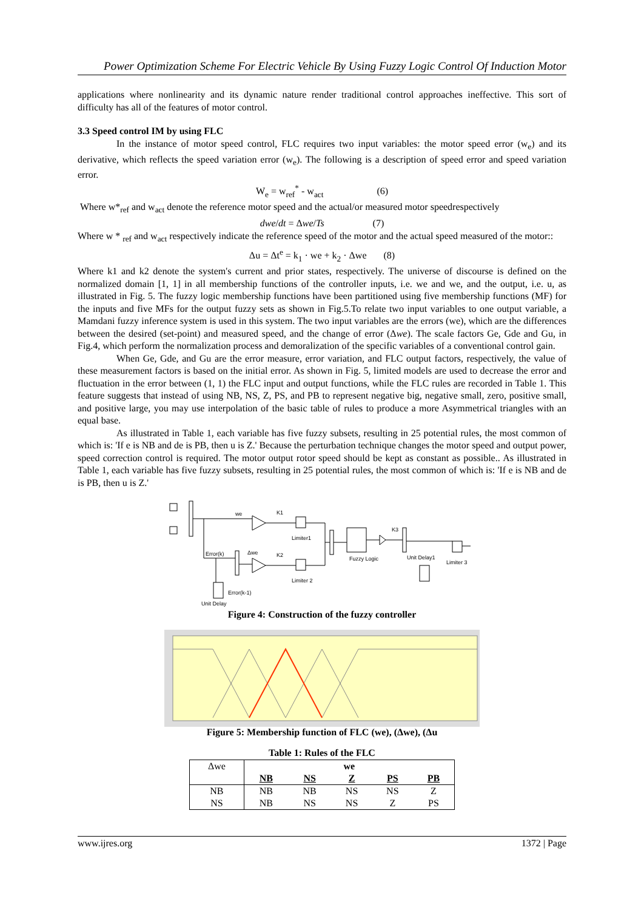Power Optimization Scheme For Electric Vehicle By Using Fuzzy Logic Control Of Induction Motor
applications where nonlinearity and its dynamic nature render traditional control approaches ineffective. This sort of difficulty has all of the features of motor control.
3.3 Speed control IM by using FLC
In the instance of motor speed control, FLC requires two input variables: the motor speed error (w<sub>e</sub>) and its derivative, which reflects the speed variation error (w<sub>e</sub>). The following is a description of speed error and speed variation error.
W<sub>e</sub> = w<sub>ref</sub><sup>*</sup> - w<sub>act</sub> (6)
Where w*<sub>ref</sub> and w<sub>act</sub> denote the reference motor speed and the actual/or measured motor speedrespectively
dwe/dt = Δwe/Ts (7)
Where w * <sub>ref</sub> and w<sub>act</sub> respectively indicate the reference speed of the motor and the actual speed measured of the motor::
Δu = Δt<sup>e</sup> = k<sub>1</sub> · we + k<sub>2</sub> · Δwe (8)
Where k1 and k2 denote the system's current and prior states, respectively. The universe of discourse is defined on the normalized domain [1, 1] in all membership functions of the controller inputs, i.e. we and we, and the output, i.e. u, as illustrated in Fig. 5. The fuzzy logic membership functions have been partitioned using five membership functions (MF) for the inputs and five MFs for the output fuzzy sets as shown in Fig.5.To relate two input variables to one output variable, a Mamdani fuzzy inference system is used in this system. The two input variables are the errors (we), which are the differences between the desired (set-point) and measured speed, and the change of error (Δwe). The scale factors Ge, Gde and Gu, in Fig.4, which perform the normalization process and demoralization of the specific variables of a conventional control gain.
When Ge, Gde, and Gu are the error measure, error variation, and FLC output factors, respectively, the value of these measurement factors is based on the initial error. As shown in Fig. 5, limited models are used to decrease the error and fluctuation in the error between (1, 1) the FLC input and output functions, while the FLC rules are recorded in Table 1. This feature suggests that instead of using NB, NS, Z, PS, and PB to represent negative big, negative small, zero, positive small, and positive large, you may use interpolation of the basic table of rules to produce a more Asymmetrical triangles with an equal base.
As illustrated in Table 1, each variable has five fuzzy subsets, resulting in 25 potential rules, the most common of which is: 'If e is NB and de is PB, then u is Z.' Because the perturbation technique changes the motor speed and output power, speed correction control is required. The motor output rotor speed should be kept as constant as possible.. As illustrated in Table 1, each variable has five fuzzy subsets, resulting in 25 potential rules, the most common of which is: 'If e is NB and de is PB, then u is Z.'
we
K1
Δwe
K2
K3
Error(k)
Error(k-1)
Unit Delay
Fuzzy Logic
Unit Delay1
Limiter 3
Limiter1
Limiter 2
Figure 4: Construction of the fuzzy controller
Figure 5: Membership function of FLC (we), (Δwe), (Δu
Table 1: Rules of the FLC
| Δwe | we | | | | |
| --- | --- | --- | --- | --- | --- |
| | NB | NS | Z | PS | PB |
| NB | NB | NB | NS | NS | Z |
| NS | NB | NS | NS | Z | PS |
www.ijres.org 1372 | Page